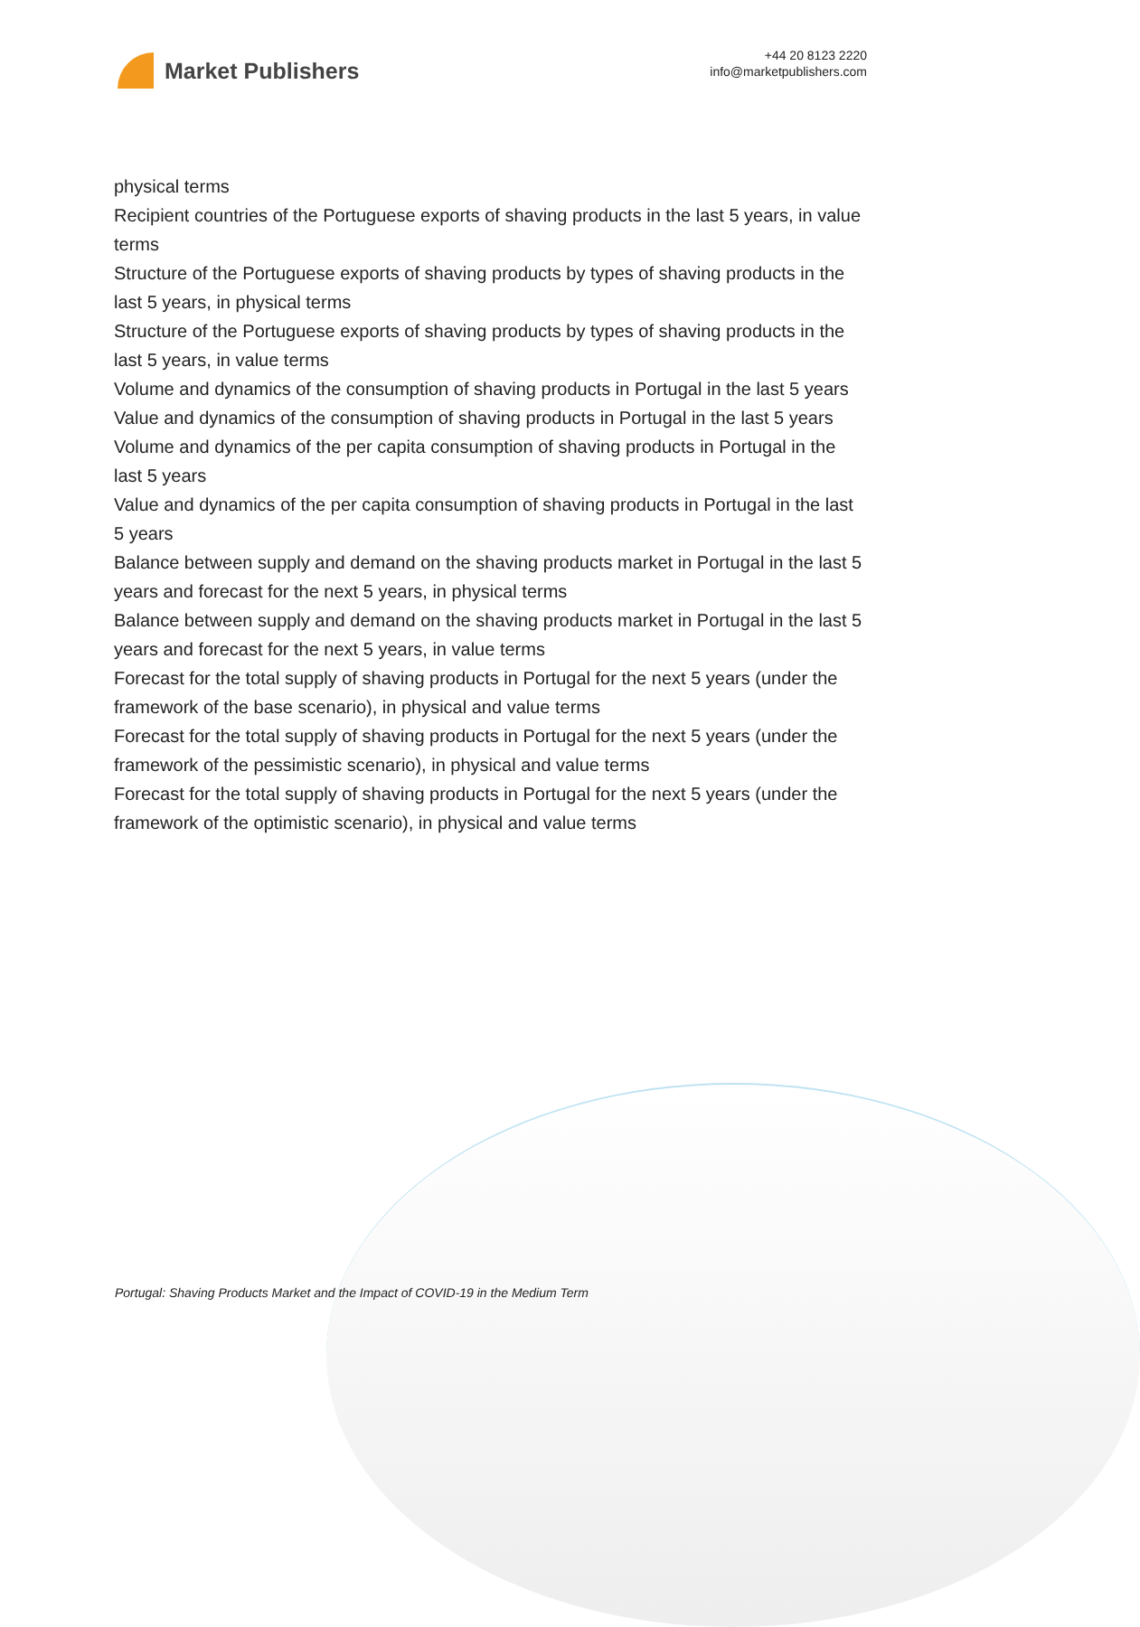Market Publishers
+44 20 8123 2220
info@marketpublishers.com
physical terms
Recipient countries of the Portuguese exports of shaving products in the last 5 years, in value terms
Structure of the Portuguese exports of shaving products by types of shaving products in the last 5 years, in physical terms
Structure of the Portuguese exports of shaving products by types of shaving products in the last 5 years, in value terms
Volume and dynamics of the consumption of shaving products in Portugal in the last 5 years
Value and dynamics of the consumption of shaving products in Portugal in the last 5 years
Volume and dynamics of the per capita consumption of shaving products in Portugal in the last 5 years
Value and dynamics of the per capita consumption of shaving products in Portugal in the last 5 years
Balance between supply and demand on the shaving products market in Portugal in the last 5 years and forecast for the next 5 years, in physical terms
Balance between supply and demand on the shaving products market in Portugal in the last 5 years and forecast for the next 5 years, in value terms
Forecast for the total supply of shaving products in Portugal for the next 5 years (under the framework of the base scenario), in physical and value terms
Forecast for the total supply of shaving products in Portugal for the next 5 years (under the framework of the pessimistic scenario), in physical and value terms
Forecast for the total supply of shaving products in Portugal for the next 5 years (under the framework of the optimistic scenario), in physical and value terms
Portugal: Shaving Products Market and the Impact of COVID-19 in the Medium Term